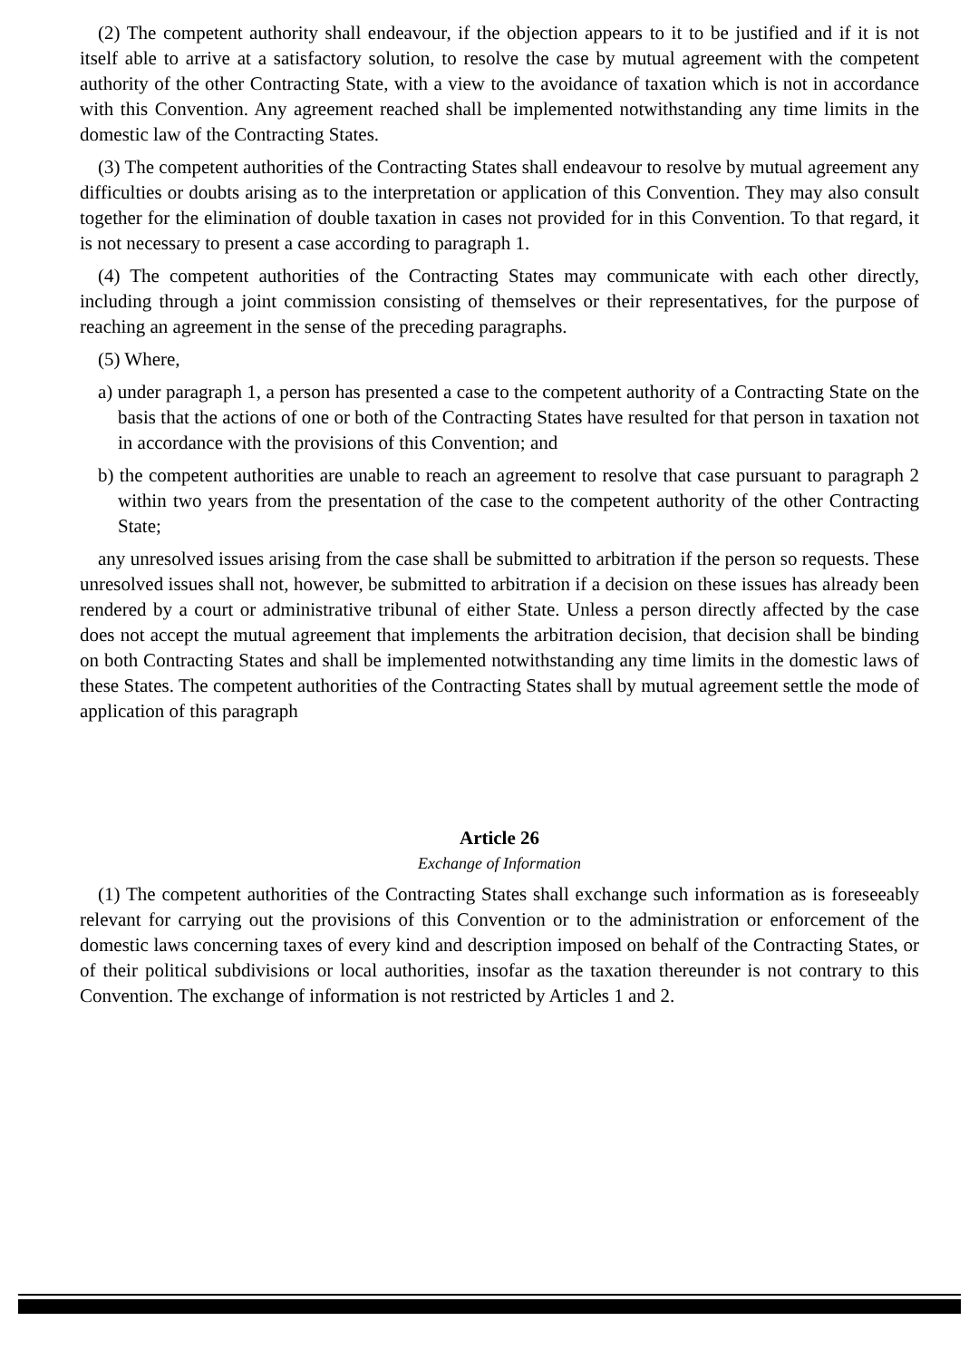(2) The competent authority shall endeavour, if the objection appears to it to be justified and if it is not itself able to arrive at a satisfactory solution, to resolve the case by mutual agreement with the competent authority of the other Contracting State, with a view to the avoidance of taxation which is not in accordance with this Convention. Any agreement reached shall be implemented notwithstanding any time limits in the domestic law of the Contracting States.
(3) The competent authorities of the Contracting States shall endeavour to resolve by mutual agreement any difficulties or doubts arising as to the interpretation or application of this Convention. They may also consult together for the elimination of double taxation in cases not provided for in this Convention. To that regard, it is not necessary to present a case according to paragraph 1.
(4) The competent authorities of the Contracting States may communicate with each other directly, including through a joint commission consisting of themselves or their representatives, for the purpose of reaching an agreement in the sense of the preceding paragraphs.
(5) Where,
a) under paragraph 1, a person has presented a case to the competent authority of a Contracting State on the basis that the actions of one or both of the Contracting States have resulted for that person in taxation not in accordance with the provisions of this Convention; and
b) the competent authorities are unable to reach an agreement to resolve that case pursuant to paragraph 2 within two years from the presentation of the case to the competent authority of the other Contracting State;
any unresolved issues arising from the case shall be submitted to arbitration if the person so requests. These unresolved issues shall not, however, be submitted to arbitration if a decision on these issues has already been rendered by a court or administrative tribunal of either State. Unless a person directly affected by the case does not accept the mutual agreement that implements the arbitration decision, that decision shall be binding on both Contracting States and shall be implemented notwithstanding any time limits in the domestic laws of these States. The competent authorities of the Contracting States shall by mutual agreement settle the mode of application of this paragraph
Article 26
Exchange of Information
(1) The competent authorities of the Contracting States shall exchange such information as is foreseeably relevant for carrying out the provisions of this Convention or to the administration or enforcement of the domestic laws concerning taxes of every kind and description imposed on behalf of the Contracting States, or of their political subdivisions or local authorities, insofar as the taxation thereunder is not contrary to this Convention. The exchange of information is not restricted by Articles 1 and 2.